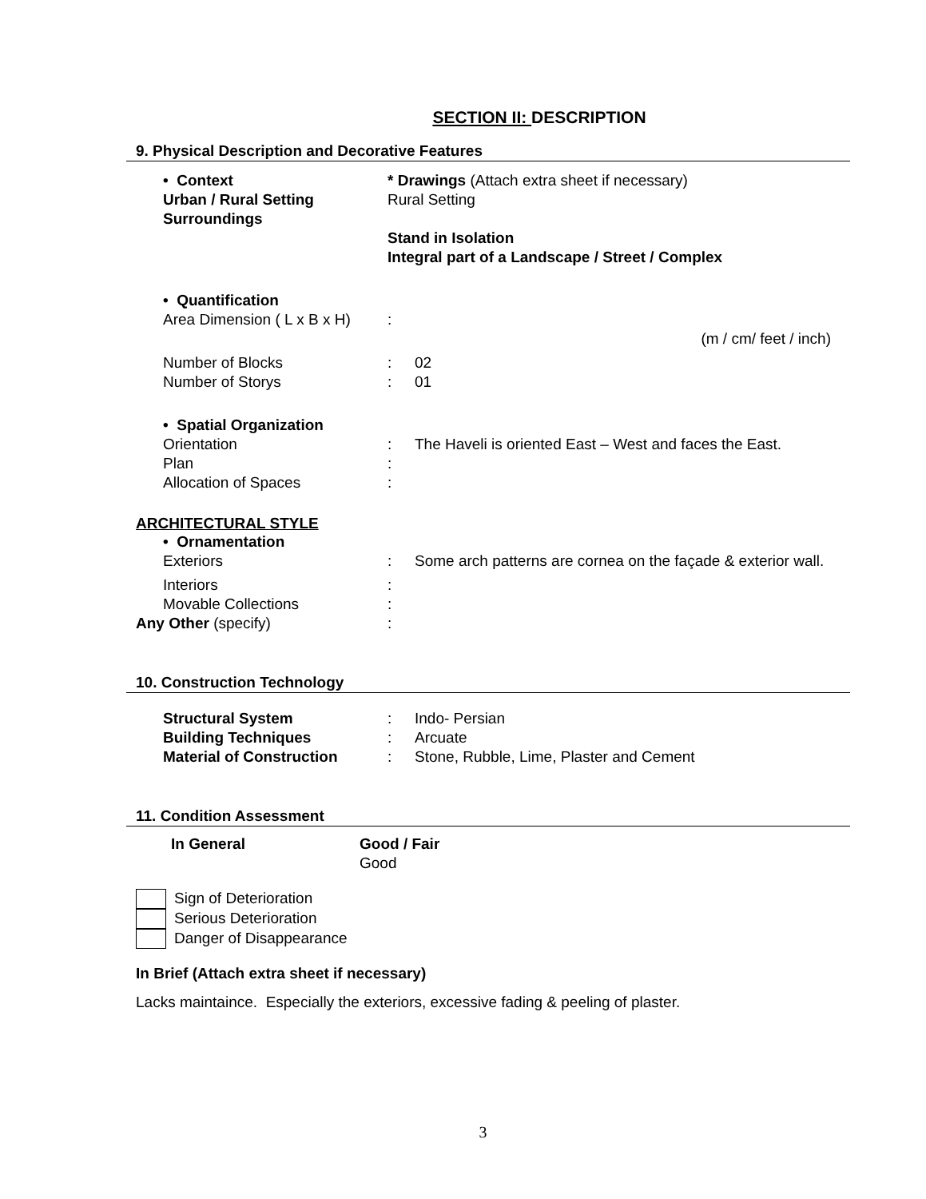SECTION II: DESCRIPTION
9. Physical Description and Decorative Features
• Context
Urban / Rural Setting
Surroundings
* Drawings (Attach extra sheet if necessary)
Rural Setting
Stand in Isolation
Integral part of a Landscape / Street / Complex
• Quantification
Area Dimension ( L x B x H) :
(m / cm/ feet / inch)
Number of Blocks : 02
Number of Storys : 01
• Spatial Organization
Orientation : The Haveli is oriented East – West and faces the East.
Plan :
Allocation of Spaces :
ARCHITECTURAL STYLE
• Ornamentation
Exteriors : Some arch patterns are cornea on the façade & exterior wall.
Interiors :
Movable Collections :
Any Other (specify) :
10. Construction Technology
Structural System : Indo- Persian
Building Techniques : Arcuate
Material of Construction : Stone, Rubble, Lime, Plaster and Cement
11. Condition Assessment
In General Good / Fair
Good
Sign of Deterioration
Serious Deterioration
Danger of Disappearance
In Brief (Attach extra sheet if necessary)
Lacks maintaince. Especially the exteriors, excessive fading & peeling of plaster.
3